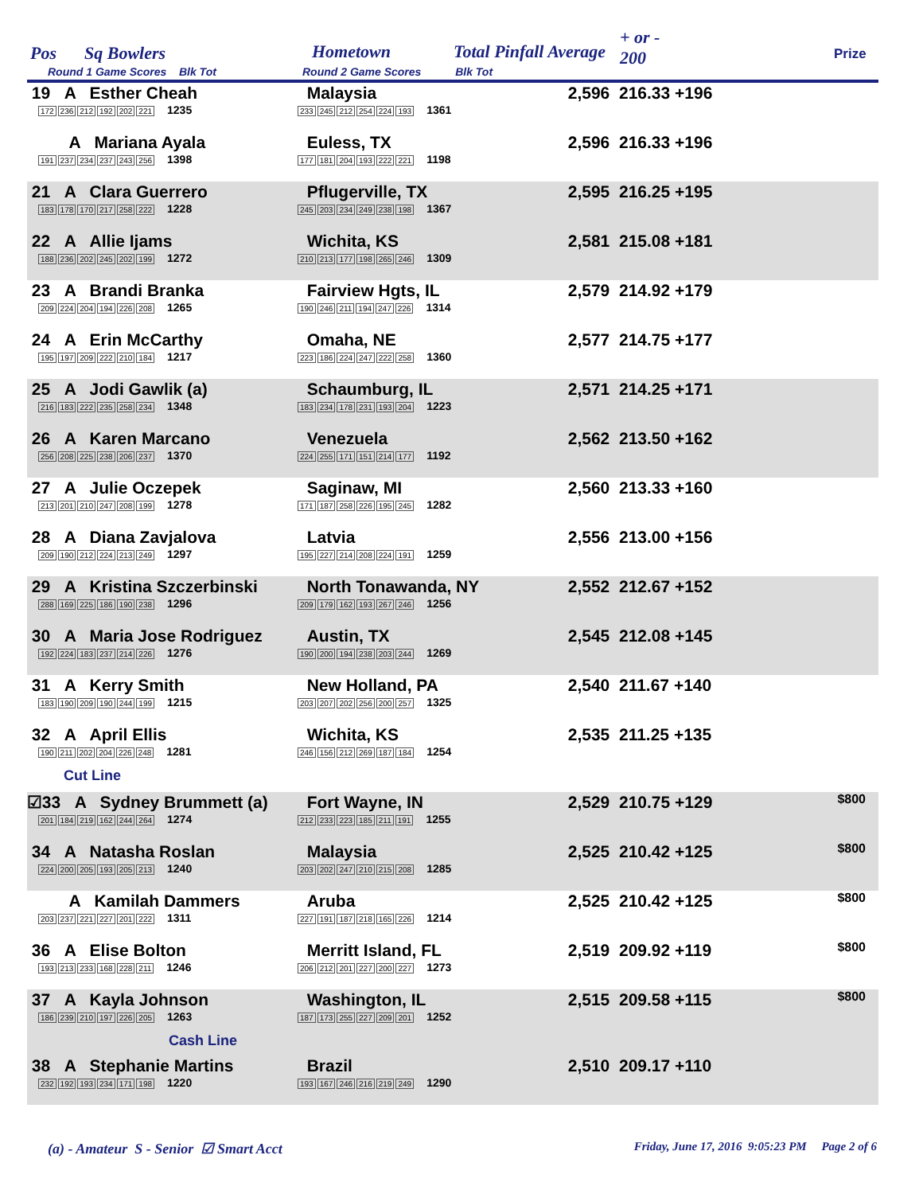Pos Sq Bowlers Hometown Total Pinfall Average
+ or -
200
Round 1 Game Scores Blk Tot Round 2 Game Scores Blk Tot
Prize
| 19 A Esther Cheah 172 236 212 192 202 221 1235 | Malaysia 233 245 212 254 224 193 1361 | 2,596 216.33 +196 | |
| A Mariana Ayala 191 237 234 237 243 256 1398 | Euless, TX 177 181 204 193 222 221 1198 | 2,596 216.33 +196 | |
| 21 A Clara Guerrero 183 178 170 217 258 222 1228 | Pflugerville, TX 245 203 234 249 238 198 1367 | 2,595 216.25 +195 | |
| 22 A Allie Ijams 188 236 202 245 202 199 1272 | Wichita, KS 210 213 177 198 265 246 1309 | 2,581 215.08 +181 | |
| 23 A Brandi Branka 209 224 204 194 226 208 1265 | Fairview Hgts, IL 190 246 211 194 247 226 1314 | 2,579 214.92 +179 | |
| 24 A Erin McCarthy 195 197 209 222 210 184 1217 | Omaha, NE 223 186 224 247 222 258 1360 | 2,577 214.75 +177 | |
| 25 A Jodi Gawlik (a) 216 183 222 235 258 234 1348 | Schaumburg, IL 183 234 178 231 193 204 1223 | 2,571 214.25 +171 | |
| 26 A Karen Marcano 256 208 225 238 206 237 1370 | Venezuela 224 255 171 151 214 177 1192 | 2,562 213.50 +162 | |
| 27 A Julie Oczepek 213 201 210 247 208 199 1278 | Saginaw, MI 171 187 258 226 195 245 1282 | 2,560 213.33 +160 | |
| 28 A Diana Zavjalova 209 190 212 224 213 249 1297 | Latvia 195 227 214 208 224 191 1259 | 2,556 213.00 +156 | |
| 29 A Kristina Szczerbinski 288 169 225 186 190 238 1296 | North Tonawanda, NY 209 179 162 193 267 246 1256 | 2,552 212.67 +152 | |
| 30 A Maria Jose Rodriguez 192 224 183 237 214 226 1276 | Austin, TX 190 200 194 238 203 244 1269 | 2,545 212.08 +145 | |
| 31 A Kerry Smith 183 190 209 190 244 199 1215 | New Holland, PA 203 207 202 256 200 257 1325 | 2,540 211.67 +140 | |
| 32 A April Ellis 190 211 202 204 226 248 1281 Cut Line | Wichita, KS 246 156 212 269 187 184 1254 | 2,535 211.25 +135 | |
| ☑33 A Sydney Brummett (a) 201 184 219 162 244 264 1274 | Fort Wayne, IN 212 233 223 185 211 191 1255 | 2,529 210.75 +129 | $800 |
| 34 A Natasha Roslan 224 200 205 193 205 213 1240 | Malaysia 203 202 247 210 215 208 1285 | 2,525 210.42 +125 | $800 |
| A Kamilah Dammers 203 237 221 227 201 222 1311 | Aruba 227 191 187 218 165 226 1214 | 2,525 210.42 +125 | $800 |
| 36 A Elise Bolton 193 213 233 168 228 211 1246 | Merritt Island, FL 206 212 201 227 200 227 1273 | 2,519 209.92 +119 | $800 |
| 37 A Kayla Johnson 186 239 210 197 226 205 1263 Cash Line | Washington, IL 187 173 255 227 209 201 1252 | 2,515 209.58 +115 | $800 |
| 38 A Stephanie Martins 232 192 193 234 171 198 1220 | Brazil 193 167 246 216 219 249 1290 | 2,510 209.17 +110 | |
(a) - Amateur S - Senior ☑ Smart Acct Friday, June 17, 2016 9:05:23 PM Page 2 of 6